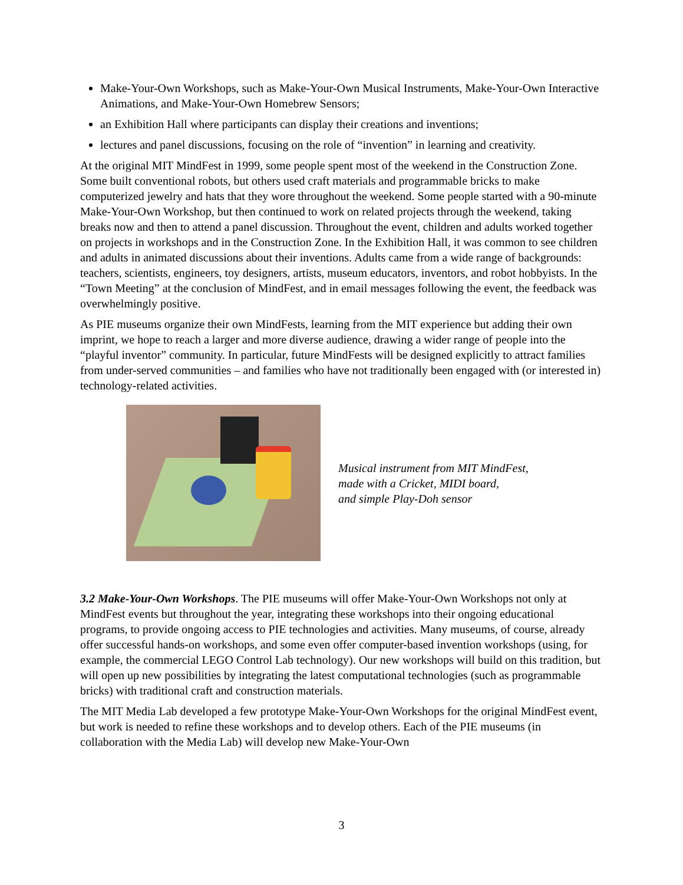Make-Your-Own Workshops, such as Make-Your-Own Musical Instruments, Make-Your-Own Interactive Animations, and Make-Your-Own Homebrew Sensors;
an Exhibition Hall where participants can display their creations and inventions;
lectures and panel discussions, focusing on the role of “invention” in learning and creativity.
At the original MIT MindFest in 1999, some people spent most of the weekend in the Construction Zone. Some built conventional robots, but others used craft materials and programmable bricks to make computerized jewelry and hats that they wore throughout the weekend. Some people started with a 90-minute Make-Your-Own Workshop, but then continued to work on related projects through the weekend, taking breaks now and then to attend a panel discussion. Throughout the event, children and adults worked together on projects in workshops and in the Construction Zone. In the Exhibition Hall, it was common to see children and adults in animated discussions about their inventions. Adults came from a wide range of backgrounds: teachers, scientists, engineers, toy designers, artists, museum educators, inventors, and robot hobbyists. In the “Town Meeting” at the conclusion of MindFest, and in email messages following the event, the feedback was overwhelmingly positive.
As PIE museums organize their own MindFests, learning from the MIT experience but adding their own imprint, we hope to reach a larger and more diverse audience, drawing a wider range of people into the “playful inventor” community. In particular, future MindFests will be designed explicitly to attract families from under-served communities – and families who have not traditionally been engaged with (or interested in) technology-related activities.
Musical instrument from MIT MindFest,
made with a Cricket, MIDI board,
and simple Play-Doh sensor
3.2 Make-Your-Own Workshops. The PIE museums will offer Make-Your-Own Workshops not only at MindFest events but throughout the year, integrating these workshops into their ongoing educational programs, to provide ongoing access to PIE technologies and activities. Many museums, of course, already offer successful hands-on workshops, and some even offer computer-based invention workshops (using, for example, the commercial LEGO Control Lab technology). Our new workshops will build on this tradition, but will open up new possibilities by integrating the latest computational technologies (such as programmable bricks) with traditional craft and construction materials.
The MIT Media Lab developed a few prototype Make-Your-Own Workshops for the original MindFest event, but work is needed to refine these workshops and to develop others. Each of the PIE museums (in collaboration with the Media Lab) will develop new Make-Your-Own
3